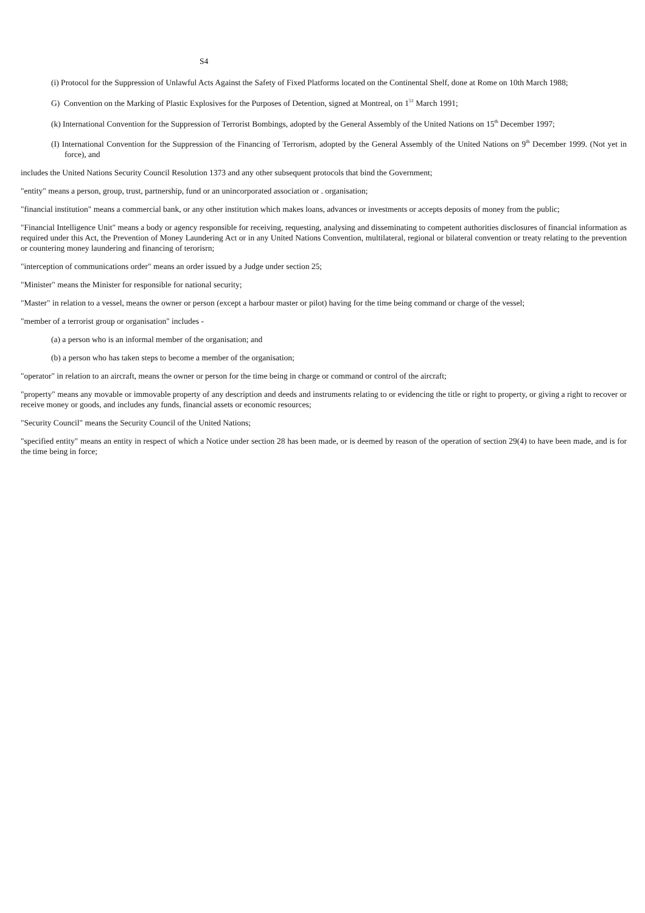S4
(i) Protocol for the Suppression of Unlawful Acts Against the Safety of Fixed Platforms located on the Continental Shelf, done at Rome on 10th March 1988;
G) Convention on the Marking of Plastic Explosives for the Purposes of Detention, signed at Montreal, on 1<sup>51</sup> March 1991;
(k) International Convention for the Suppression of Terrorist Bombings, adopted by the General Assembly of the United Nations on 15<sup>th</sup> December 1997;
(I) International Convention for the Suppression of the Financing of Terrorism, adopted by the General Assembly of the United Nations on 9<sup>th</sup> December 1999. (Not yet in force), and
includes the United Nations Security Council Resolution 1373 and any other subsequent protocols that bind the Government;
"entity" means a person, group, trust, partnership, fund or an unincorporated association or . organisation;
"financial institution" means a commercial bank, or any other institution which makes loans, advances or investments or accepts deposits of money from the public;
"Financial Intelligence Unit" means a body or agency responsible for receiving, requesting, analysing and disseminating to competent authorities disclosures of financial information as required under this Act, the Prevention of Money Laundering Act or in any United Nations Convention, multilateral, regional or bilateral convention or treaty relating to the prevention or countering money laundering and financing of terorisrn;
"interception of communications order" means an order issued by a Judge under section 25;
"Minister" means the Minister for responsible for national security;
"Master" in relation to a vessel, means the owner or person (except a harbour master or pilot) having for the time being command or charge of the vessel;
"member of a terrorist group or organisation" includes -
(a) a person who is an informal member of the organisation; and
(b) a person who has taken steps to become a member of the organisation;
"operator" in relation to an aircraft, means the owner or person for the time being in charge or command or control of the aircraft;
"property" means any movable or immovable property of any description and deeds and instruments relating to or evidencing the title or right to property, or giving a right to recover or receive money or goods, and includes any funds, financial assets or economic resources;
"Security Council" means the Security Council of the United Nations;
"specified entity" means an entity in respect of which a Notice under section 28 has been made, or is deemed by reason of the operation of section 29(4) to have been made, and is for the time being in force;